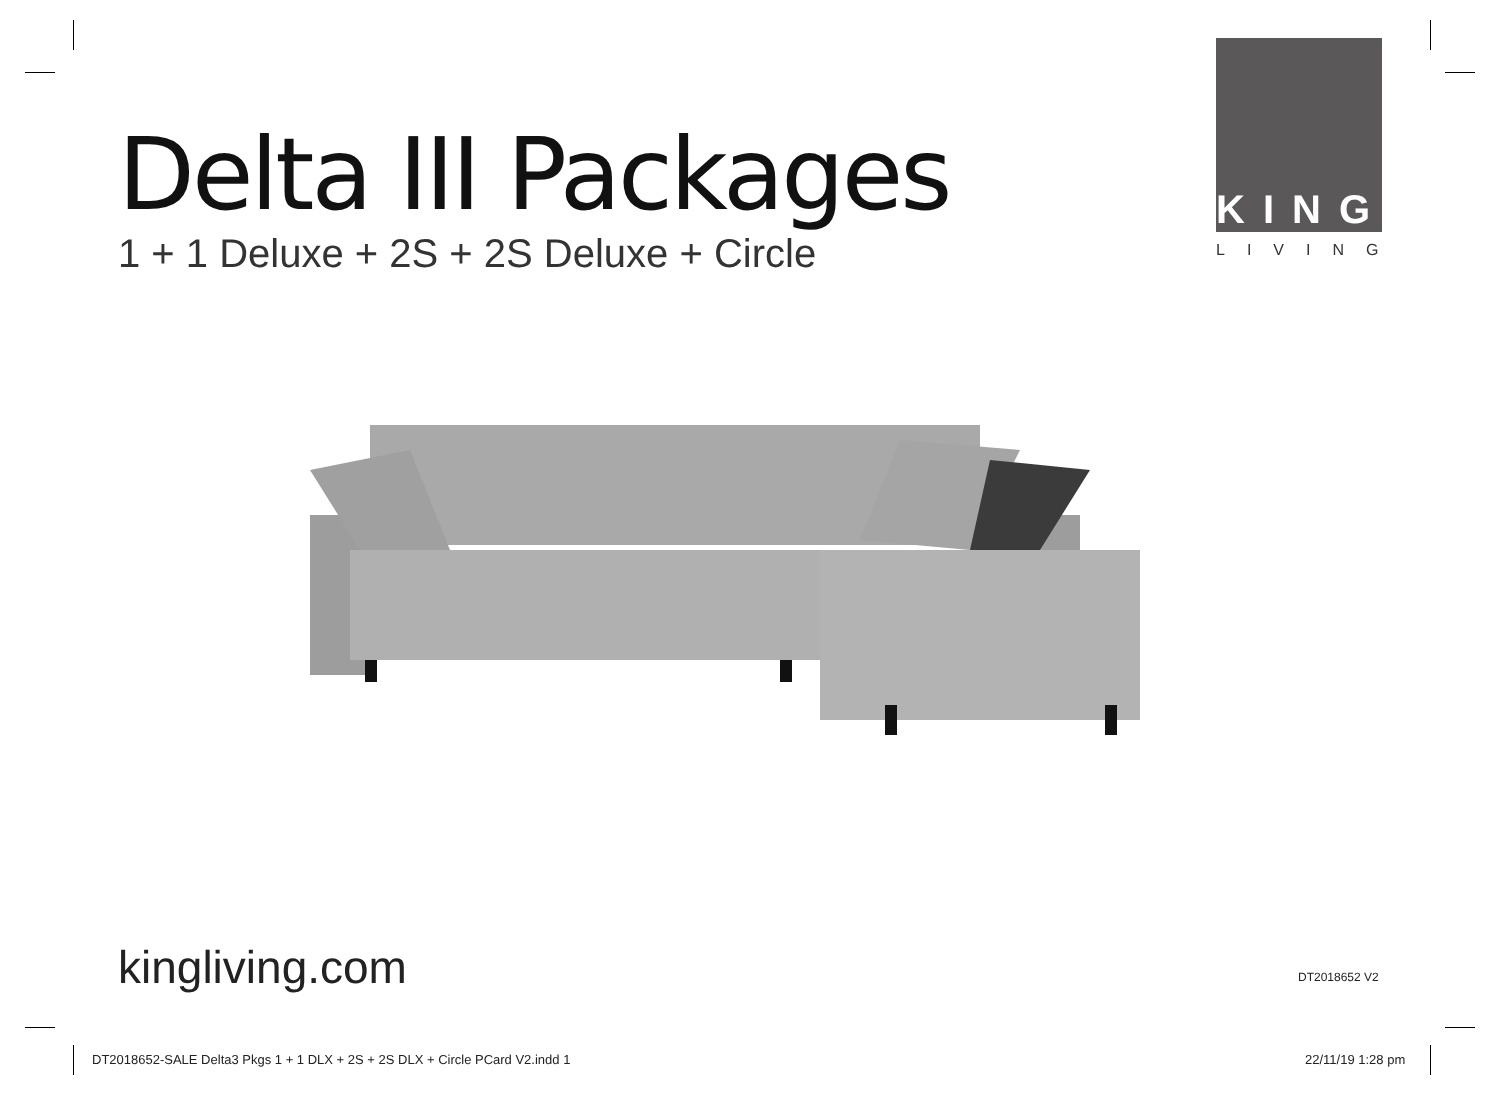Delta III Packages
1 + 1 Deluxe + 2S + 2S Deluxe + Circle
KING
LIVING
kingliving.com DT2018652 V2
DT2018652-SALE Delta3 Pkgs 1 + 1 DLX + 2S + 2S DLX + Circle PCard V2.indd 1
22/11/19 1:28 pm